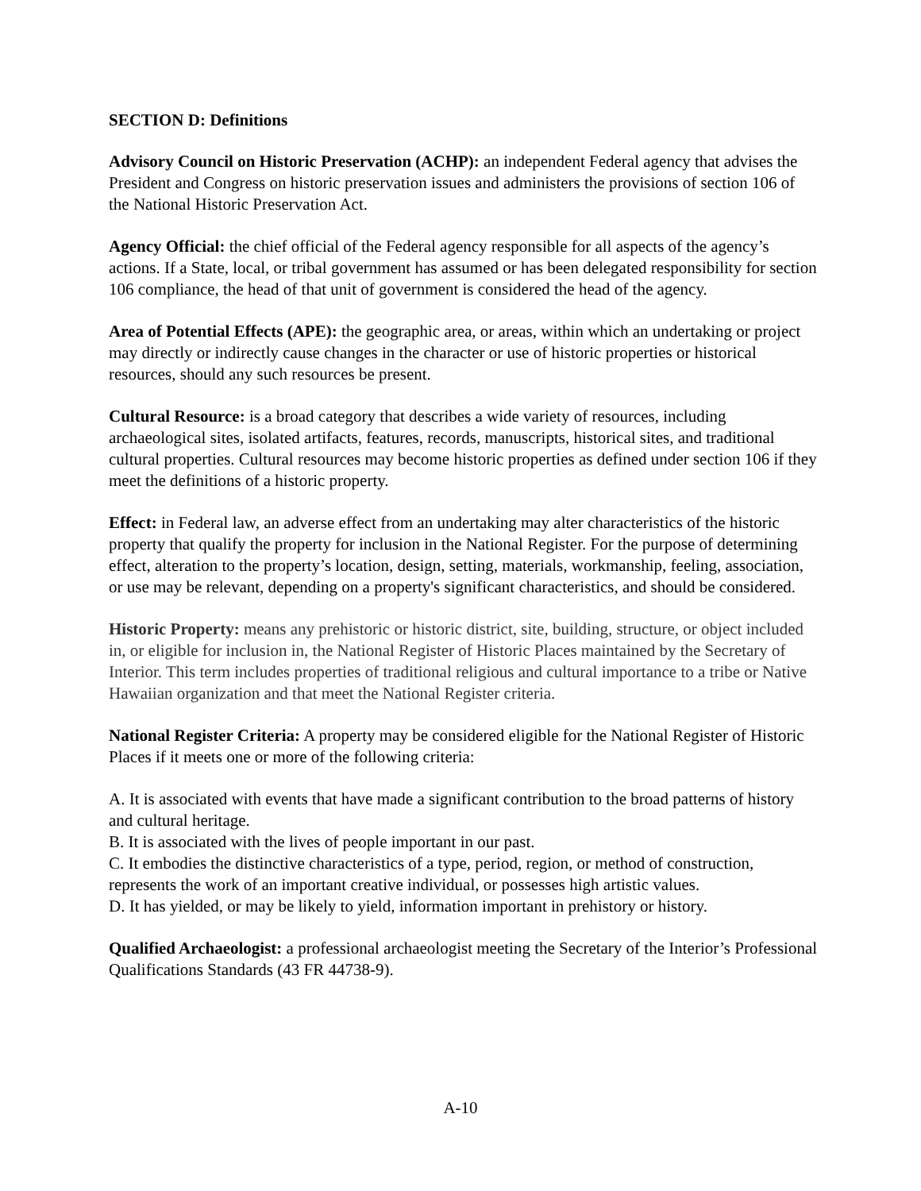SECTION D: Definitions
Advisory Council on Historic Preservation (ACHP): an independent Federal agency that advises the President and Congress on historic preservation issues and administers the provisions of section 106 of the National Historic Preservation Act.
Agency Official: the chief official of the Federal agency responsible for all aspects of the agency’s actions. If a State, local, or tribal government has assumed or has been delegated responsibility for section 106 compliance, the head of that unit of government is considered the head of the agency.
Area of Potential Effects (APE): the geographic area, or areas, within which an undertaking or project may directly or indirectly cause changes in the character or use of historic properties or historical resources, should any such resources be present.
Cultural Resource: is a broad category that describes a wide variety of resources, including archaeological sites, isolated artifacts, features, records, manuscripts, historical sites, and traditional cultural properties. Cultural resources may become historic properties as defined under section 106 if they meet the definitions of a historic property.
Effect: in Federal law, an adverse effect from an undertaking may alter characteristics of the historic property that qualify the property for inclusion in the National Register. For the purpose of determining effect, alteration to the property’s location, design, setting, materials, workmanship, feeling, association, or use may be relevant, depending on a property's significant characteristics, and should be considered.
Historic Property: means any prehistoric or historic district, site, building, structure, or object included in, or eligible for inclusion in, the National Register of Historic Places maintained by the Secretary of Interior. This term includes properties of traditional religious and cultural importance to a tribe or Native Hawaiian organization and that meet the National Register criteria.
National Register Criteria: A property may be considered eligible for the National Register of Historic Places if it meets one or more of the following criteria:
A. It is associated with events that have made a significant contribution to the broad patterns of history and cultural heritage.
B. It is associated with the lives of people important in our past.
C. It embodies the distinctive characteristics of a type, period, region, or method of construction, represents the work of an important creative individual, or possesses high artistic values.
D. It has yielded, or may be likely to yield, information important in prehistory or history.
Qualified Archaeologist: a professional archaeologist meeting the Secretary of the Interior’s Professional Qualifications Standards (43 FR 44738-9).
A-10